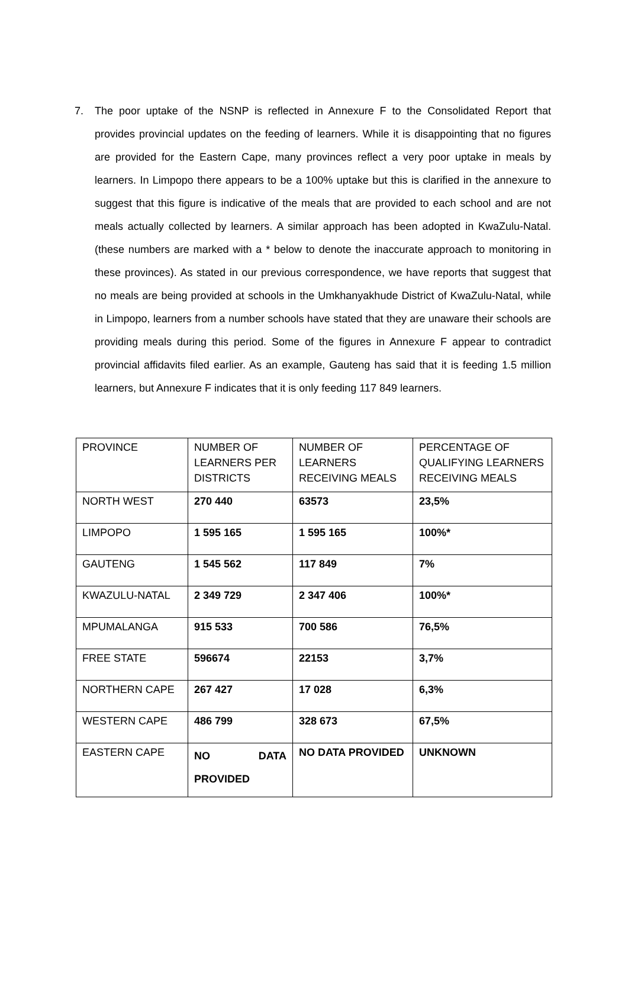7. The poor uptake of the NSNP is reflected in Annexure F to the Consolidated Report that provides provincial updates on the feeding of learners. While it is disappointing that no figures are provided for the Eastern Cape, many provinces reflect a very poor uptake in meals by learners. In Limpopo there appears to be a 100% uptake but this is clarified in the annexure to suggest that this figure is indicative of the meals that are provided to each school and are not meals actually collected by learners. A similar approach has been adopted in KwaZulu-Natal. (these numbers are marked with a * below to denote the inaccurate approach to monitoring in these provinces). As stated in our previous correspondence, we have reports that suggest that no meals are being provided at schools in the Umkhanyakhude District of KwaZulu-Natal, while in Limpopo, learners from a number schools have stated that they are unaware their schools are providing meals during this period. Some of the figures in Annexure F appear to contradict provincial affidavits filed earlier. As an example, Gauteng has said that it is feeding 1.5 million learners, but Annexure F indicates that it is only feeding 117 849 learners.
| PROVINCE | NUMBER OF LEARNERS PER DISTRICTS | NUMBER OF LEARNERS RECEIVING MEALS | PERCENTAGE OF QUALIFYING LEARNERS RECEIVING MEALS |
| NORTH WEST | 270 440 | 63573 | 23,5% |
| LIMPOPO | 1 595 165 | 1 595 165 | 100%* |
| GAUTENG | 1 545 562 | 117 849 | 7% |
| KWAZULU-NATAL | 2 349 729 | 2 347 406 | 100%* |
| MPUMALANGA | 915 533 | 700 586 | 76,5% |
| FREE STATE | 596674 | 22153 | 3,7% |
| NORTHERN CAPE | 267 427 | 17 028 | 6,3% |
| WESTERN CAPE | 486 799 | 328 673 | 67,5% |
| EASTERN CAPE | NO DATA PROVIDED | NO DATA PROVIDED | UNKNOWN |